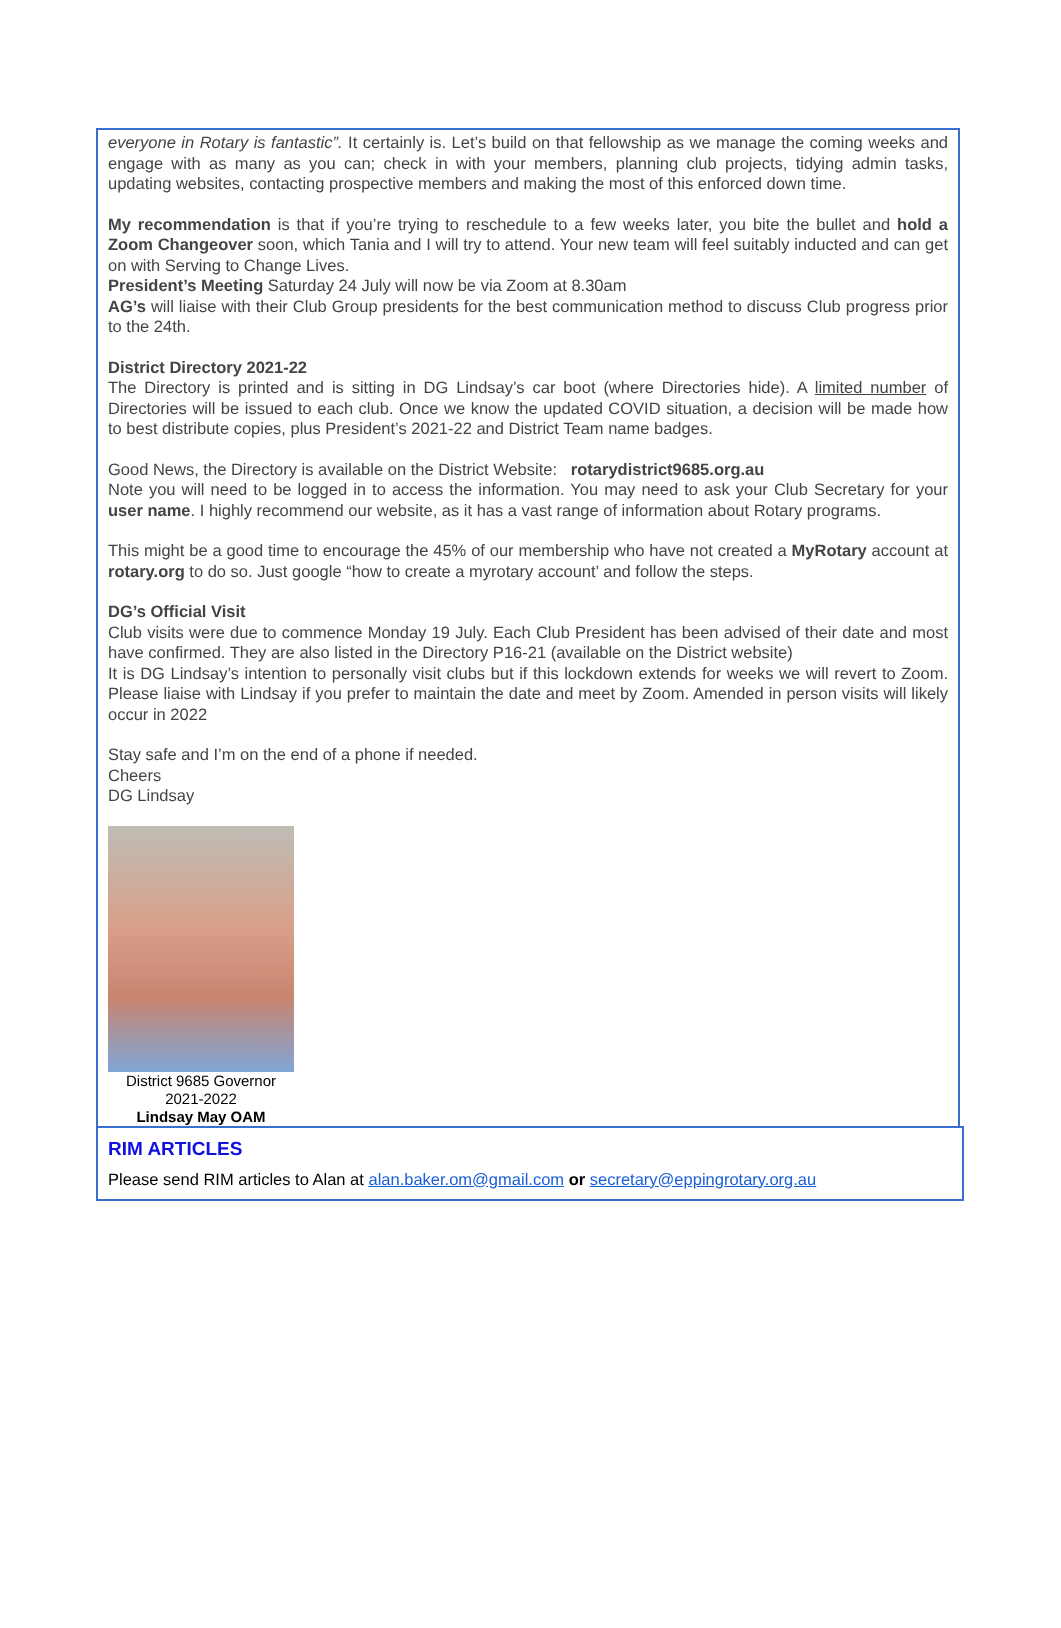everyone in Rotary is fantastic”. It certainly is. Let’s build on that fellowship as we manage the coming weeks and engage with as many as you can; check in with your members, planning club projects, tidying admin tasks, updating websites, contacting prospective members and making the most of this enforced down time.
My recommendation is that if you’re trying to reschedule to a few weeks later, you bite the bullet and hold a Zoom Changeover soon, which Tania and I will try to attend. Your new team will feel suitably inducted and can get on with Serving to Change Lives.
President’s Meeting Saturday 24 July will now be via Zoom at 8.30am
AG’s will liaise with their Club Group presidents for the best communication method to discuss Club progress prior to the 24th.
District Directory 2021-22
The Directory is printed and is sitting in DG Lindsay’s car boot (where Directories hide). A limited number of Directories will be issued to each club. Once we know the updated COVID situation, a decision will be made how to best distribute copies, plus President’s 2021-22 and District Team name badges.
Good News, the Directory is available on the District Website: rotarydistrict9685.org.au
Note you will need to be logged in to access the information. You may need to ask your Club Secretary for your user name. I highly recommend our website, as it has a vast range of information about Rotary programs.
This might be a good time to encourage the 45% of our membership who have not created a MyRotary account at rotary.org to do so. Just google “how to create a myrotary account’ and follow the steps.
DG’s Official Visit
Club visits were due to commence Monday 19 July. Each Club President has been advised of their date and most have confirmed. They are also listed in the Directory P16-21 (available on the District website)
It is DG Lindsay’s intention to personally visit clubs but if this lockdown extends for weeks we will revert to Zoom. Please liaise with Lindsay if you prefer to maintain the date and meet by Zoom. Amended in person visits will likely occur in 2022
Stay safe and I’m on the end of a phone if needed.
Cheers
DG Lindsay
District 9685 Governor
2021-2022
Lindsay May OAM
RIM ARTICLES
Please send RIM articles to Alan at alan.baker.om@gmail.com or secretary@eppingrotary.org.au